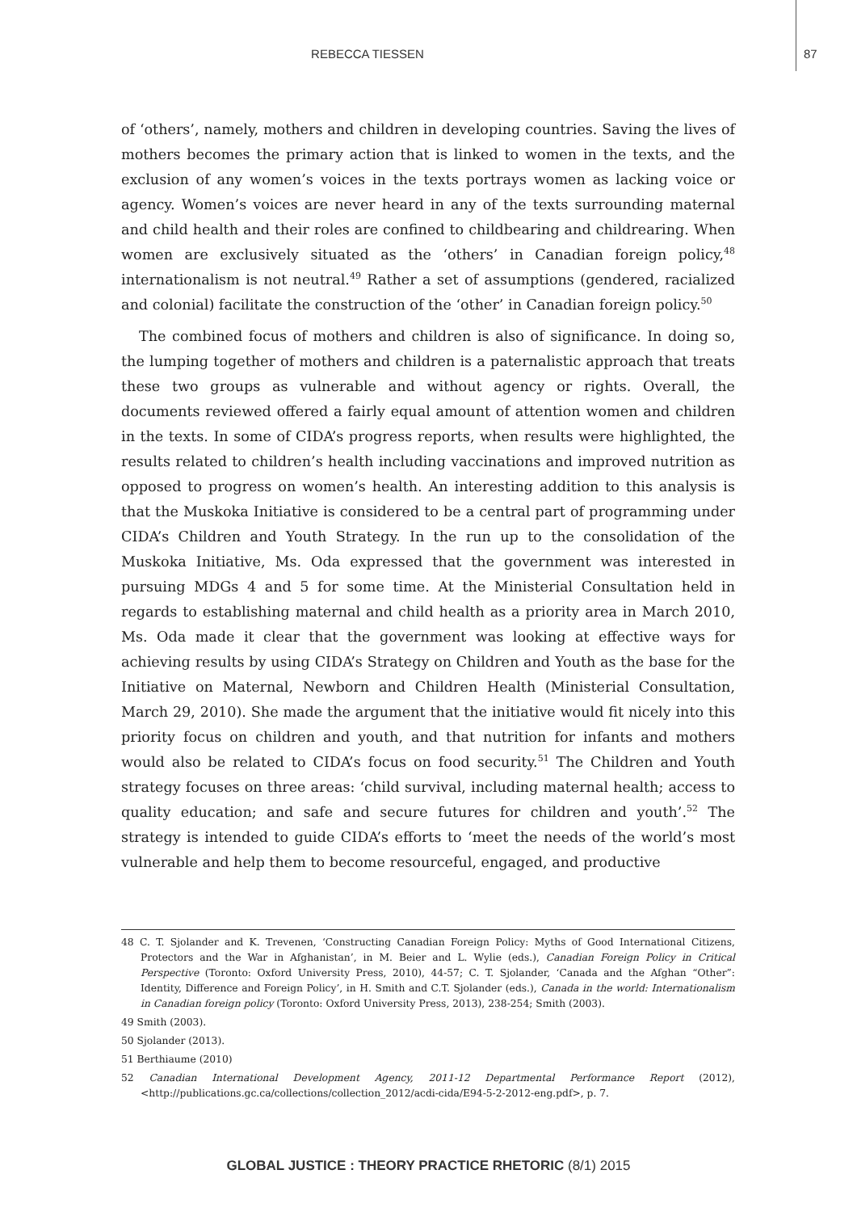REBECCA TIESSEN 87
of ‘others’, namely, mothers and children in developing countries. Saving the lives of mothers becomes the primary action that is linked to women in the texts, and the exclusion of any women’s voices in the texts portrays women as lacking voice or agency. Women’s voices are never heard in any of the texts surrounding maternal and child health and their roles are confined to childbearing and childrearing. When women are exclusively situated as the ‘others’ in Canadian foreign policy,<sup>48</sup> internationalism is not neutral.<sup>49</sup> Rather a set of assumptions (gendered, racialized and colonial) facilitate the construction of the ‘other’ in Canadian foreign policy.<sup>50</sup>
The combined focus of mothers and children is also of significance. In doing so, the lumping together of mothers and children is a paternalistic approach that treats these two groups as vulnerable and without agency or rights. Overall, the documents reviewed offered a fairly equal amount of attention women and children in the texts. In some of CIDA’s progress reports, when results were highlighted, the results related to children’s health including vaccinations and improved nutrition as opposed to progress on women’s health. An interesting addition to this analysis is that the Muskoka Initiative is considered to be a central part of programming under CIDA’s Children and Youth Strategy. In the run up to the consolidation of the Muskoka Initiative, Ms. Oda expressed that the government was interested in pursuing MDGs 4 and 5 for some time. At the Ministerial Consultation held in regards to establishing maternal and child health as a priority area in March 2010, Ms. Oda made it clear that the government was looking at effective ways for achieving results by using CIDA’s Strategy on Children and Youth as the base for the Initiative on Maternal, Newborn and Children Health (Ministerial Consultation, March 29, 2010). She made the argument that the initiative would fit nicely into this priority focus on children and youth, and that nutrition for infants and mothers would also be related to CIDA’s focus on food security.<sup>51</sup> The Children and Youth strategy focuses on three areas: ‘child survival, including maternal health; access to quality education; and safe and secure futures for children and youth’.<sup>52</sup> The strategy is intended to guide CIDA’s efforts to ‘meet the needs of the world’s most vulnerable and help them to become resourceful, engaged, and productive
48 C. T. Sjolander and K. Trevenen, ‘Constructing Canadian Foreign Policy: Myths of Good International Citizens, Protectors and the War in Afghanistan’, in M. Beier and L. Wylie (eds.), Canadian Foreign Policy in Critical Perspective (Toronto: Oxford University Press, 2010), 44-57; C. T. Sjolander, ‘Canada and the Afghan “Other”: Identity, Difference and Foreign Policy’, in H. Smith and C.T. Sjolander (eds.), Canada in the world: Internationalism in Canadian foreign policy (Toronto: Oxford University Press, 2013), 238-254; Smith (2003).
49 Smith (2003).
50 Sjolander (2013).
51 Berthiaume (2010)
52 Canadian International Development Agency, 2011-12 Departmental Performance Report (2012), <http://publications.gc.ca/collections/collection_2012/acdi-cida/E94-5-2-2012-eng.pdf>, p. 7.
GLOBAL JUSTICE : THEORY PRACTICE RHETORIC (8/1) 2015